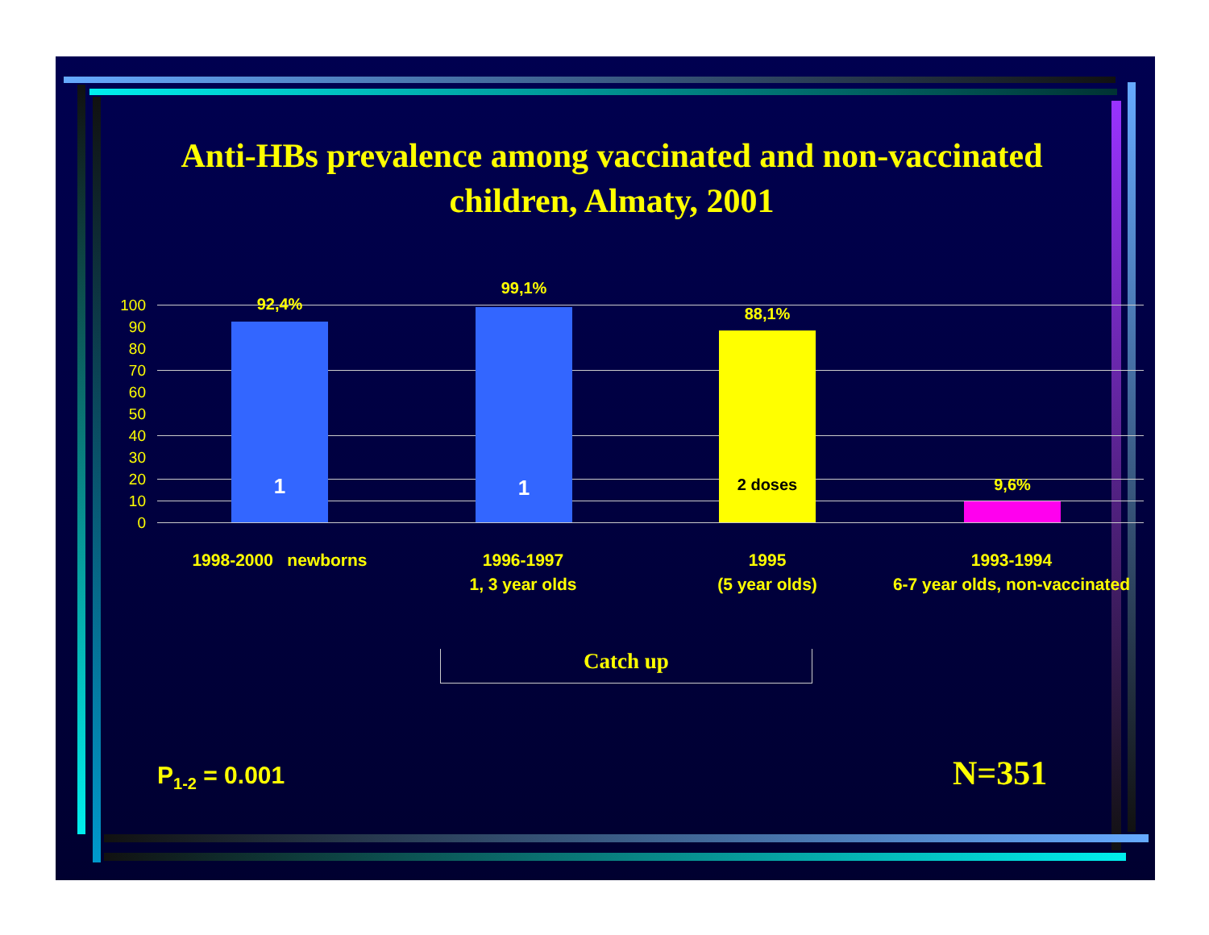Anti-HBs prevalence among vaccinated and non-vaccinated children, Almaty, 2001
100
90
80
70
60
50
40
30
20
10
0
92,4%
99,1%
88,1%
9,6%
1 1 2 doses
1998-2000 newborns
1996-1997
1, 3 year olds
1995
(5 year olds)
1993-1994
6-7 year olds, non-vaccinated
Catch up
P<sub>1-2</sub> = 0.001 N=351